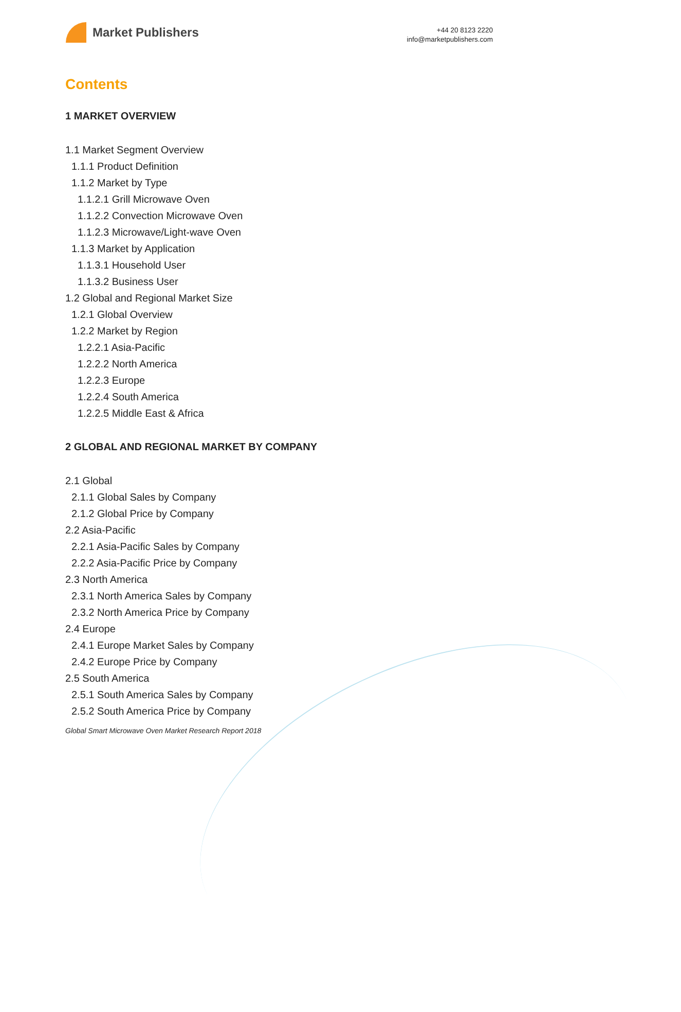Market Publishers
+44 20 8123 2220
info@marketpublishers.com
Contents
1 MARKET OVERVIEW
1.1 Market Segment Overview
1.1.1 Product Definition
1.1.2 Market by Type
1.1.2.1 Grill Microwave Oven
1.1.2.2 Convection Microwave Oven
1.1.2.3 Microwave/Light-wave Oven
1.1.3 Market by Application
1.1.3.1 Household User
1.1.3.2 Business User
1.2 Global and Regional Market Size
1.2.1 Global Overview
1.2.2 Market by Region
1.2.2.1 Asia-Pacific
1.2.2.2 North America
1.2.2.3 Europe
1.2.2.4 South America
1.2.2.5 Middle East & Africa
2 GLOBAL AND REGIONAL MARKET BY COMPANY
2.1 Global
2.1.1 Global Sales by Company
2.1.2 Global Price by Company
2.2 Asia-Pacific
2.2.1 Asia-Pacific Sales by Company
2.2.2 Asia-Pacific Price by Company
2.3 North America
2.3.1 North America Sales by Company
2.3.2 North America Price by Company
2.4 Europe
2.4.1 Europe Market Sales by Company
2.4.2 Europe Price by Company
2.5 South America
2.5.1 South America Sales by Company
2.5.2 South America Price by Company
Global Smart Microwave Oven Market Research Report 2018